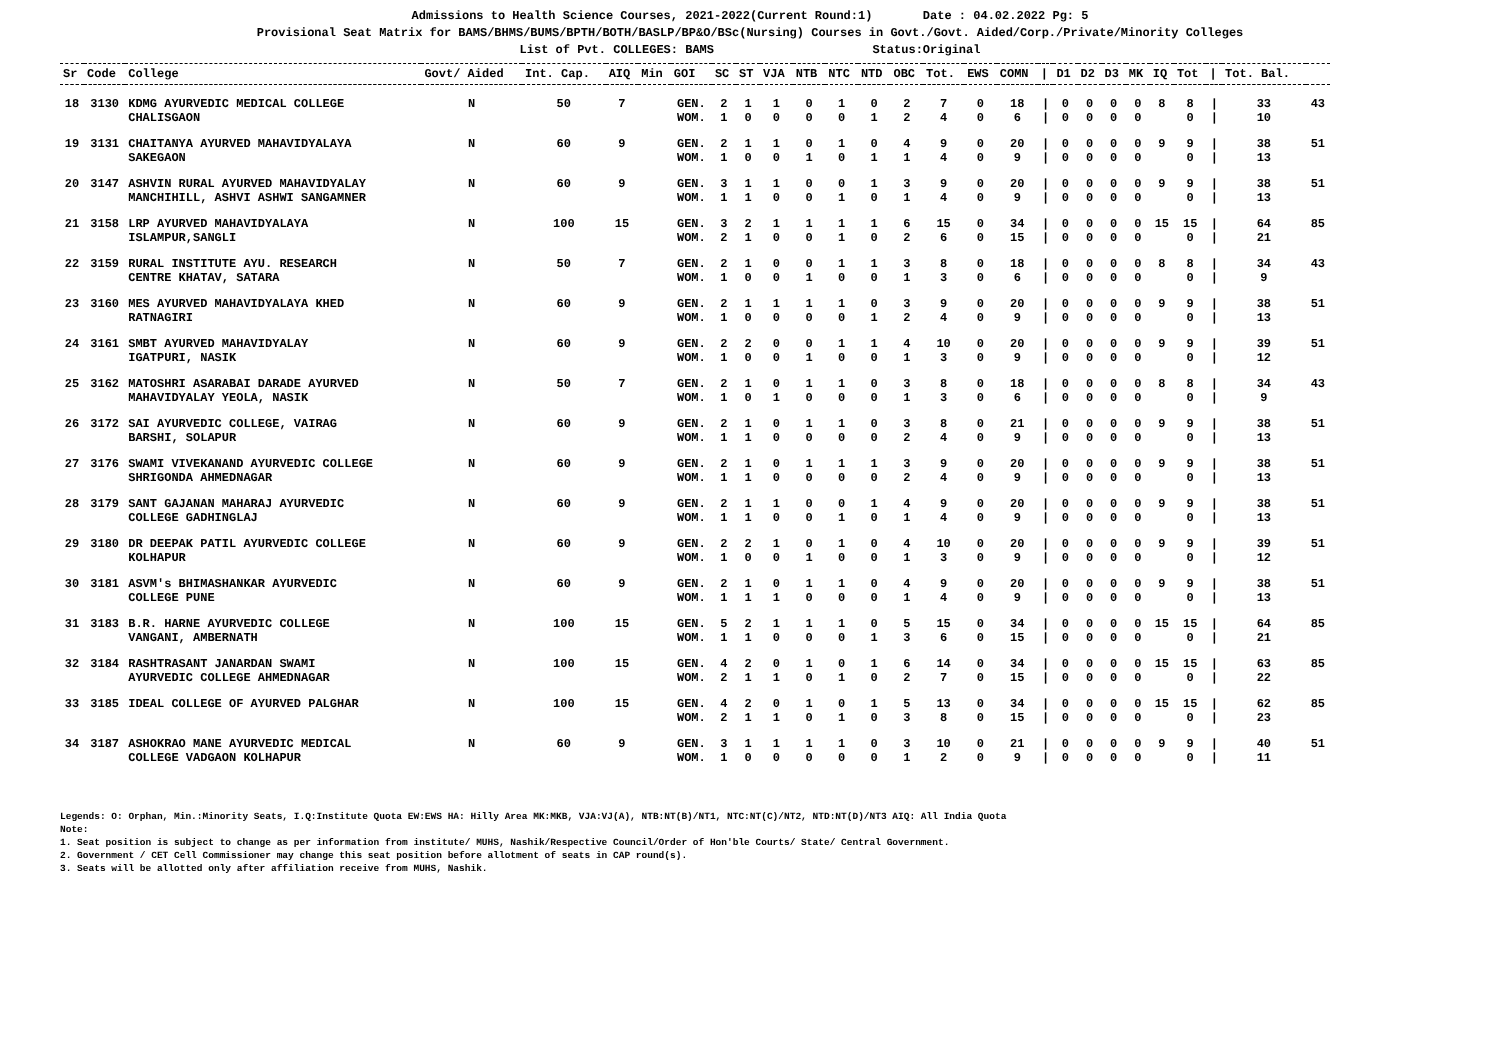Admissions to Health Science Courses, 2021-2022(Current Round:1) Date : 04.02.2022 Pg: 5
Provisional Seat Matrix for BAMS/BHMS/BUMS/BPTH/BOTH/BASLP/BP&O/BSc(Nursing) Courses in Govt./Govt. Aided/Corp./Private/Minority Colleges
List of Pvt. COLLEGES: BAMS Status:Original
| Sr | Code | College | Govt/ Aided | Int. Cap. | AIQ | Min | GOI | SC | ST | VJA | NTB | NTC | NTD | OBC | Tot. | EWS | COMN | / | D1 | D2 | D3 | MK | IQ | Tot | / | Tot. Bal. | |
| --- | --- | --- | --- | --- | --- | --- | --- | --- | --- | --- | --- | --- | --- | --- | --- | --- | --- | --- | --- | --- | --- | --- | --- | --- | --- | --- | --- |
| 18 | 3130 | KDMG AYURVEDIC MEDICAL COLLEGE | N | 50 | 7 | | GEN. | 2 | 1 | 1 | 0 | 1 | 0 | 2 | 7 | 0 | 18 | / | 0 | 0 | 0 | 0 | 8 | 8 | / | 33 | 43 |
| | | CHALISGAON | | | | | WOM. | 1 | 0 | 0 | 0 | 0 | 1 | 2 | 4 | 0 | 6 | / | 0 | 0 | 0 | 0 | | 0 | / | 10 | |
| 19 | 3131 | CHAITANYA AYURVED MAHAVIDYALAYA | N | 60 | 9 | | GEN. | 2 | 1 | 1 | 0 | 1 | 0 | 4 | 9 | 0 | 20 | / | 0 | 0 | 0 | 0 | 9 | 9 | / | 38 | 51 |
| | | SAKEGAON | | | | | WOM. | 1 | 0 | 0 | 1 | 0 | 1 | 1 | 4 | 0 | 9 | / | 0 | 0 | 0 | 0 | | 0 | / | 13 | |
| 20 | 3147 | ASHVIN RURAL AYURVED MAHAVIDYALAY | N | 60 | 9 | | GEN. | 3 | 1 | 1 | 0 | 0 | 1 | 3 | 9 | 0 | 20 | / | 0 | 0 | 0 | 0 | 9 | 9 | / | 38 | 51 |
| | | MANCHIHILL, ASHVI ASHWI SANGAMNER | | | | | WOM. | 1 | 1 | 0 | 0 | 1 | 0 | 1 | 4 | 0 | 9 | / | 0 | 0 | 0 | 0 | | 0 | / | 13 | |
| 21 | 3158 | LRP AYURVED MAHAVIDYALAYA | N | 100 | 15 | | GEN. | 3 | 2 | 1 | 1 | 1 | 1 | 6 | 15 | 0 | 34 | / | 0 | 0 | 0 | 0 | 15 | 15 | / | 64 | 85 |
| | | ISLAMPUR,SANGLI | | | | | WOM. | 2 | 1 | 0 | 0 | 1 | 0 | 2 | 6 | 0 | 15 | / | 0 | 0 | 0 | 0 | | 0 | / | 21 | |
| 22 | 3159 | RURAL INSTITUTE AYU. RESEARCH | N | 50 | 7 | | GEN. | 2 | 1 | 0 | 0 | 1 | 1 | 3 | 8 | 0 | 18 | / | 0 | 0 | 0 | 0 | 8 | 8 | / | 34 | 43 |
| | | CENTRE KHATAV, SATARA | | | | | WOM. | 1 | 0 | 0 | 1 | 0 | 0 | 1 | 3 | 0 | 6 | / | 0 | 0 | 0 | 0 | | 0 | / | 9 | |
| 23 | 3160 | MES AYURVED MAHAVIDYALAYA KHED | N | 60 | 9 | | GEN. | 2 | 1 | 1 | 1 | 1 | 0 | 3 | 9 | 0 | 20 | / | 0 | 0 | 0 | 0 | 9 | 9 | / | 38 | 51 |
| | | RATNAGIRI | | | | | WOM. | 1 | 0 | 0 | 0 | 0 | 1 | 2 | 4 | 0 | 9 | / | 0 | 0 | 0 | 0 | | 0 | / | 13 | |
| 24 | 3161 | SMBT AYURVED MAHAVIDYALAY | N | 60 | 9 | | GEN. | 2 | 2 | 0 | 0 | 1 | 1 | 4 | 10 | 0 | 20 | / | 0 | 0 | 0 | 0 | 9 | 9 | / | 39 | 51 |
| | | IGATPURI, NASIK | | | | | WOM. | 1 | 0 | 0 | 1 | 0 | 0 | 1 | 3 | 0 | 9 | / | 0 | 0 | 0 | 0 | | 0 | / | 12 | |
| 25 | 3162 | MATOSHRI ASARABAI DARADE AYURVED | N | 50 | 7 | | GEN. | 2 | 1 | 0 | 1 | 1 | 0 | 3 | 8 | 0 | 18 | / | 0 | 0 | 0 | 0 | 8 | 8 | / | 34 | 43 |
| | | MAHAVIDYALAY YEOLA, NASIK | | | | | WOM. | 1 | 0 | 1 | 0 | 0 | 0 | 1 | 3 | 0 | 6 | / | 0 | 0 | 0 | 0 | | 0 | / | 9 | |
| 26 | 3172 | SAI AYURVEDIC COLLEGE, VAIRAG | N | 60 | 9 | | GEN. | 2 | 1 | 0 | 1 | 1 | 0 | 3 | 8 | 0 | 21 | / | 0 | 0 | 0 | 0 | 9 | 9 | / | 38 | 51 |
| | | BARSHI, SOLAPUR | | | | | WOM. | 1 | 1 | 0 | 0 | 0 | 0 | 2 | 4 | 0 | 9 | / | 0 | 0 | 0 | 0 | | 0 | / | 13 | |
| 27 | 3176 | SWAMI VIVEKANAND AYURVEDIC COLLEGE | N | 60 | 9 | | GEN. | 2 | 1 | 0 | 1 | 1 | 1 | 3 | 9 | 0 | 20 | / | 0 | 0 | 0 | 0 | 9 | 9 | / | 38 | 51 |
| | | SHRIGONDA AHMEDNAGAR | | | | | WOM. | 1 | 1 | 0 | 0 | 0 | 0 | 2 | 4 | 0 | 9 | / | 0 | 0 | 0 | 0 | | 0 | / | 13 | |
| 28 | 3179 | SANT GAJANAN MAHARAJ AYURVEDIC | N | 60 | 9 | | GEN. | 2 | 1 | 1 | 0 | 0 | 1 | 4 | 9 | 0 | 20 | / | 0 | 0 | 0 | 0 | 9 | 9 | / | 38 | 51 |
| | | COLLEGE GADHINGLAJ | | | | | WOM. | 1 | 1 | 0 | 0 | 1 | 0 | 1 | 4 | 0 | 9 | / | 0 | 0 | 0 | 0 | | 0 | / | 13 | |
| 29 | 3180 | DR DEEPAK PATIL AYURVEDIC COLLEGE | N | 60 | 9 | | GEN. | 2 | 2 | 1 | 0 | 1 | 0 | 4 | 10 | 0 | 20 | / | 0 | 0 | 0 | 0 | 9 | 9 | / | 39 | 51 |
| | | KOLHAPUR | | | | | WOM. | 1 | 0 | 0 | 1 | 0 | 0 | 1 | 3 | 0 | 9 | / | 0 | 0 | 0 | 0 | | 0 | / | 12 | |
| 30 | 3181 | ASVM's BHIMASHANKAR AYURVEDIC | N | 60 | 9 | | GEN. | 2 | 1 | 0 | 1 | 1 | 0 | 4 | 9 | 0 | 20 | / | 0 | 0 | 0 | 0 | 9 | 9 | / | 38 | 51 |
| | | COLLEGE PUNE | | | | | WOM. | 1 | 1 | 1 | 0 | 0 | 0 | 1 | 4 | 0 | 9 | / | 0 | 0 | 0 | 0 | | 0 | / | 13 | |
| 31 | 3183 | B.R. HARNE AYURVEDIC COLLEGE | N | 100 | 15 | | GEN. | 5 | 2 | 1 | 1 | 1 | 0 | 5 | 15 | 0 | 34 | / | 0 | 0 | 0 | 0 | 15 | 15 | / | 64 | 85 |
| | | VANGANI, AMBERNATH | | | | | WOM. | 1 | 1 | 0 | 0 | 0 | 1 | 3 | 6 | 0 | 15 | / | 0 | 0 | 0 | 0 | | 0 | / | 21 | |
| 32 | 3184 | RASHTRASANT JANARDAN SWAMI | N | 100 | 15 | | GEN. | 4 | 2 | 0 | 1 | 0 | 1 | 6 | 14 | 0 | 34 | / | 0 | 0 | 0 | 0 | 15 | 15 | / | 63 | 85 |
| | | AYURVEDIC COLLEGE AHMEDNAGAR | | | | | WOM. | 2 | 1 | 1 | 0 | 1 | 0 | 2 | 7 | 0 | 15 | / | 0 | 0 | 0 | 0 | | 0 | / | 22 | |
| 33 | 3185 | IDEAL COLLEGE OF AYURVED PALGHAR | N | 100 | 15 | | GEN. | 4 | 2 | 0 | 1 | 0 | 1 | 5 | 13 | 0 | 34 | / | 0 | 0 | 0 | 0 | 15 | 15 | / | 62 | 85 |
| | | | | | | | WOM. | 2 | 1 | 1 | 0 | 1 | 0 | 3 | 8 | 0 | 15 | / | 0 | 0 | 0 | 0 | | 0 | / | 23 | |
| 34 | 3187 | ASHOKRAO MANE AYURVEDIC MEDICAL | N | 60 | 9 | | GEN. | 3 | 1 | 1 | 1 | 1 | 0 | 3 | 10 | 0 | 21 | / | 0 | 0 | 0 | 0 | 9 | 9 | / | 40 | 51 |
| | | COLLEGE VADGAON KOLHAPUR | | | | | WOM. | 1 | 0 | 0 | 0 | 0 | 0 | 1 | 2 | 0 | 9 | / | 0 | 0 | 0 | 0 | | 0 | / | 11 | |
Legends: O: Orphan, Min.:Minority Seats, I.Q:Institute Quota EW:EWS HA: Hilly Area MK:MKB, VJA:VJ(A), NTB:NT(B)/NT1, NTC:NT(C)/NT2, NTD:NT(D)/NT3 AIQ: All India Quota
Note:
1. Seat position is subject to change as per information from institute/ MUHS, Nashik/Respective Council/Order of Hon'ble Courts/ State/ Central Government.
2. Government / CET Cell Commissioner may change this seat position before allotment of seats in CAP round(s).
3. Seats will be allotted only after affiliation receive from MUHS, Nashik.